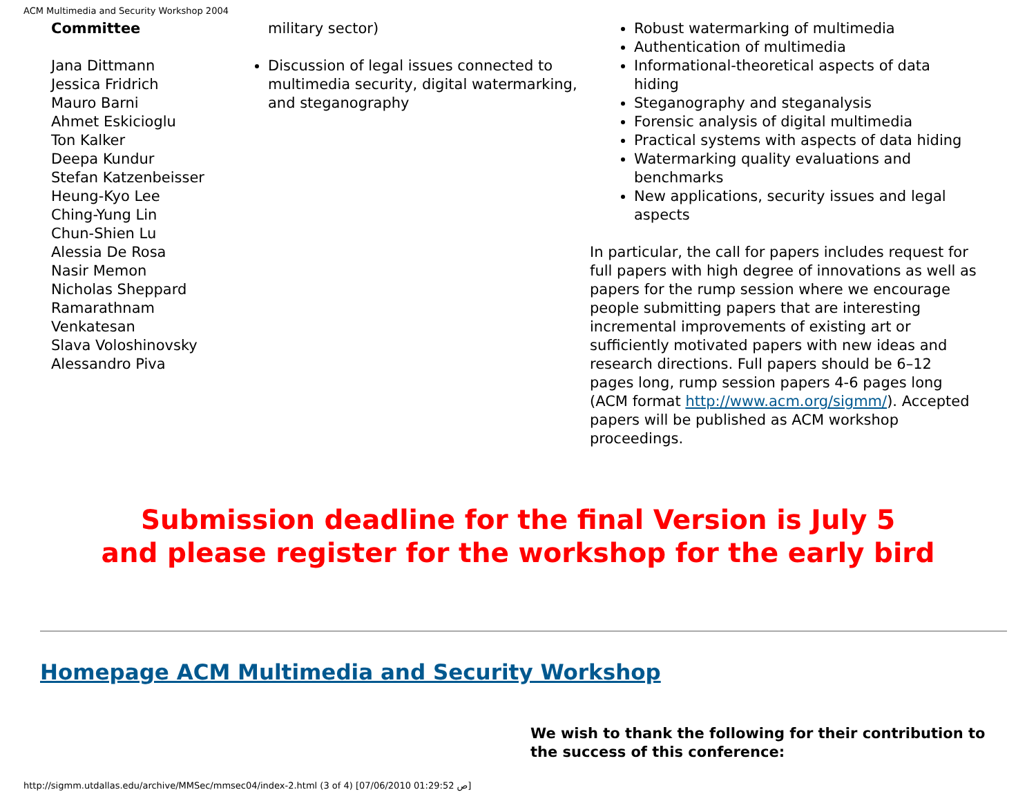ACM Multimedia and Security Workshop 2004
Committee
Jana Dittmann
Jessica Fridrich
Mauro Barni
Ahmet Eskicioglu
Ton Kalker
Deepa Kundur
Stefan Katzenbeisser
Heung-Kyo Lee
Ching-Yung Lin
Chun-Shien Lu
Alessia De Rosa
Nasir Memon
Nicholas Sheppard
Ramarathnam
Venkatesan
Slava Voloshinovsky
Alessandro Piva
military sector)
Discussion of legal issues connected to multimedia security, digital watermarking, and steganography
Robust watermarking of multimedia
Authentication of multimedia
Informational-theoretical aspects of data hiding
Steganography and steganalysis
Forensic analysis of digital multimedia
Practical systems with aspects of data hiding
Watermarking quality evaluations and benchmarks
New applications, security issues and legal aspects
In particular, the call for papers includes request for full papers with high degree of innovations as well as papers for the rump session where we encourage people submitting papers that are interesting incremental improvements of existing art or sufficiently motivated papers with new ideas and research directions. Full papers should be 6–12 pages long, rump session papers 4-6 pages long (ACM format http://www.acm.org/sigmm/). Accepted papers will be published as ACM workshop proceedings.
Submission deadline for the final Version is July 5
and please register for the workshop for the early bird
Homepage ACM Multimedia and Security Workshop
We wish to thank the following for their contribution to the success of this conference:
http://sigmm.utdallas.edu/archive/MMSec/mmsec04/index-2.html (3 of 4) [07/06/2010 01:29:52 ص]